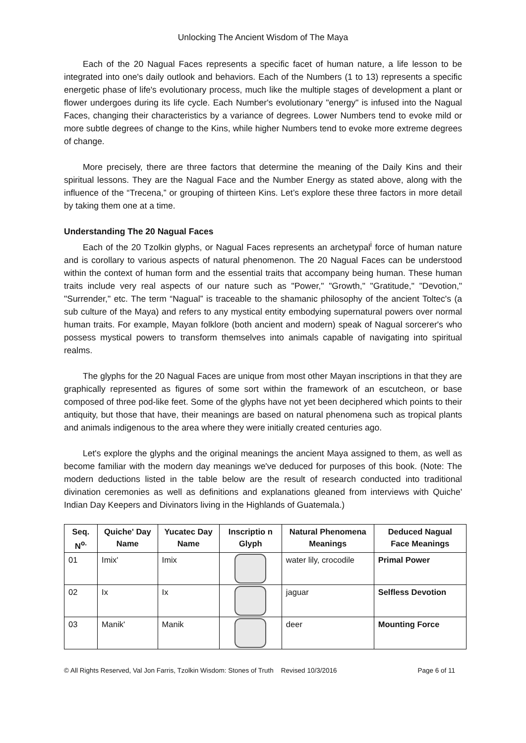Unlocking The Ancient Wisdom of The Maya
Each of the 20 Nagual Faces represents a specific facet of human nature, a life lesson to be integrated into one's daily outlook and behaviors. Each of the Numbers (1 to 13) represents a specific energetic phase of life's evolutionary process, much like the multiple stages of development a plant or flower undergoes during its life cycle. Each Number's evolutionary "energy" is infused into the Nagual Faces, changing their characteristics by a variance of degrees. Lower Numbers tend to evoke mild or more subtle degrees of change to the Kins, while higher Numbers tend to evoke more extreme degrees of change.
More precisely, there are three factors that determine the meaning of the Daily Kins and their spiritual lessons. They are the Nagual Face and the Number Energy as stated above, along with the influence of the “Trecena,” or grouping of thirteen Kins. Let’s explore these three factors in more detail by taking them one at a time.
Understanding The 20 Nagual Faces
Each of the 20 Tzolkin glyphs, or Nagual Faces represents an archetypal<sup>i</sup> force of human nature and is corollary to various aspects of natural phenomenon. The 20 Nagual Faces can be understood within the context of human form and the essential traits that accompany being human. These human traits include very real aspects of our nature such as "Power," "Growth," "Gratitude," "Devotion," "Surrender," etc. The term “Nagual” is traceable to the shamanic philosophy of the ancient Toltec's (a sub culture of the Maya) and refers to any mystical entity embodying supernatural powers over normal human traits. For example, Mayan folklore (both ancient and modern) speak of Nagual sorcerer's who possess mystical powers to transform themselves into animals capable of navigating into spiritual realms.
The glyphs for the 20 Nagual Faces are unique from most other Mayan inscriptions in that they are graphically represented as figures of some sort within the framework of an escutcheon, or base composed of three pod-like feet. Some of the glyphs have not yet been deciphered which points to their antiquity, but those that have, their meanings are based on natural phenomena such as tropical plants and animals indigenous to the area where they were initially created centuries ago.
Let's explore the glyphs and the original meanings the ancient Maya assigned to them, as well as become familiar with the modern day meanings we've deduced for purposes of this book. (Note: The modern deductions listed in the table below are the result of research conducted into traditional divination ceremonies as well as definitions and explanations gleaned from interviews with Quiche' Indian Day Keepers and Divinators living in the Highlands of Guatemala.)
| Seq. N<sup>o.</sup> | Quiche' Day Name | Yucatec Day Name | Inscriptio n Glyph | Natural Phenomena Meanings | Deduced Nagual Face Meanings |
| --- | --- | --- | --- | --- | --- |
| 01 | Imix' | Imix | | water lily, crocodile | Primal Power |
| 02 | Ix | Ix | | jaguar | Selfless Devotion |
| 03 | Manik' | Manik | | deer | Mounting Force |
© All Rights Reserved, Val Jon Farris, Tzolkin Wisdom: Stones of Truth Revised 10/3/2016 Page 6 of 11